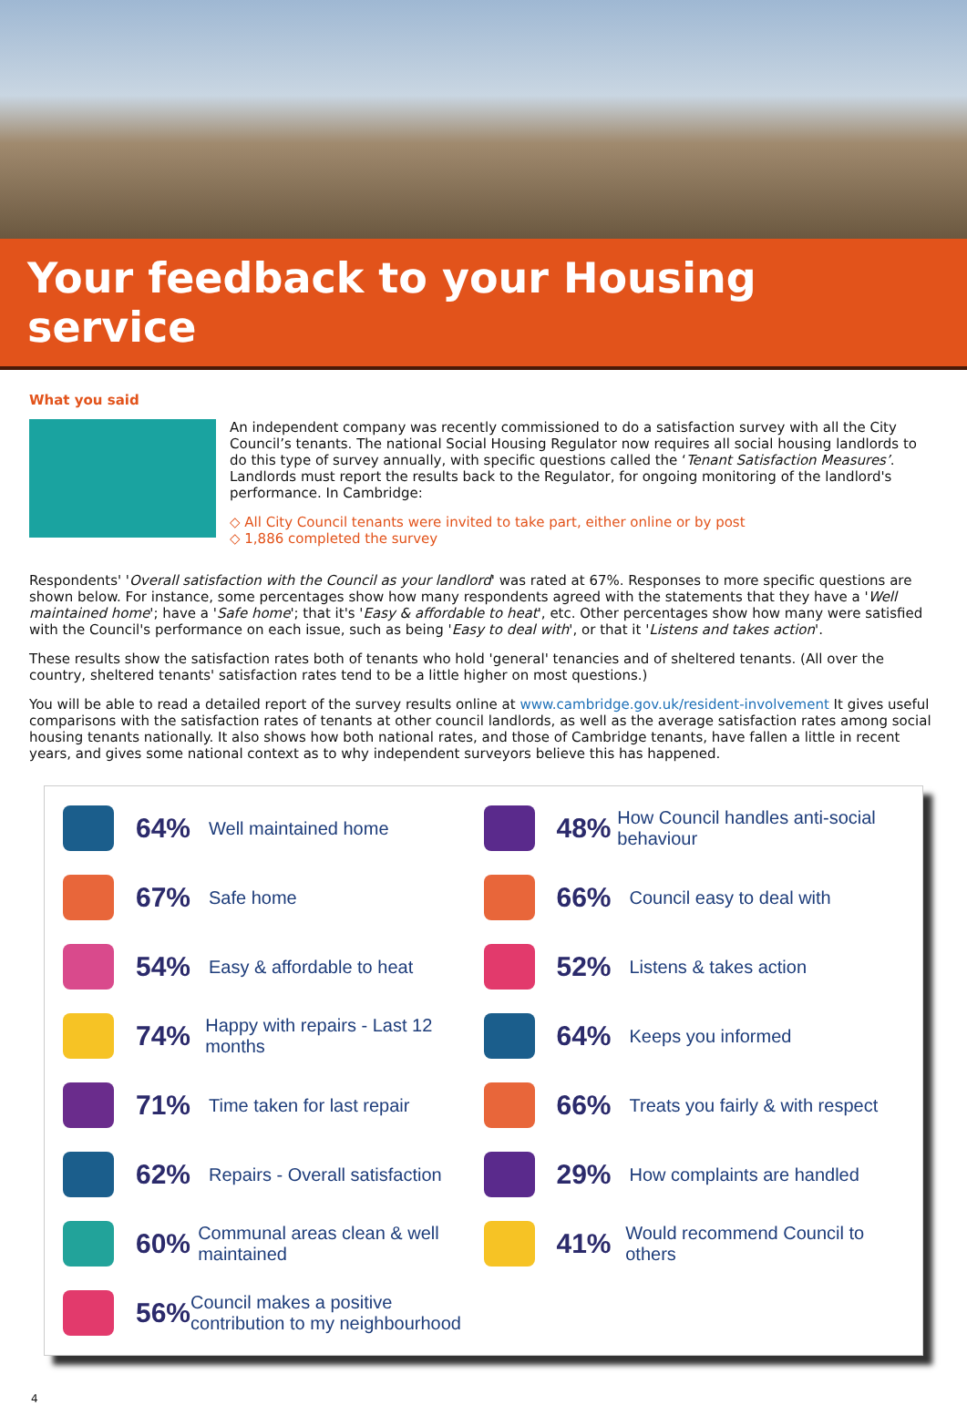Your feedback to your Housing service
What you said
An independent company was recently commissioned to do a satisfaction survey with all the City Council’s tenants. The national Social Housing Regulator now requires all social housing landlords to do this type of survey annually, with specific questions called the ‘Tenant Satisfaction Measures’. Landlords must report the results back to the Regulator, for ongoing monitoring of the landlord's performance. In Cambridge:
◇ All City Council tenants were invited to take part, either online or by post
◇ 1,886 completed the survey
Respondents' 'Overall satisfaction with the Council as your landlord' was rated at 67%. Responses to more specific questions are shown below. For instance, some percentages show how many respondents agreed with the statements that they have a 'Well maintained home'; have a 'Safe home'; that it's 'Easy & affordable to heat', etc. Other percentages show how many were satisfied with the Council's performance on each issue, such as being 'Easy to deal with', or that it 'Listens and takes action'.
These results show the satisfaction rates both of tenants who hold 'general' tenancies and of sheltered tenants. (All over the country, sheltered tenants' satisfaction rates tend to be a little higher on most questions.)
You will be able to read a detailed report of the survey results online at www.cambridge.gov.uk/resident-involvement It gives useful comparisons with the satisfaction rates of tenants at other council landlords, as well as the average satisfaction rates among social housing tenants nationally. It also shows how both national rates, and those of Cambridge tenants, have fallen a little in recent years, and gives some national context as to why independent surveyors believe this has happened.
64%
Well maintained home
67%
Safe home
54%
Easy & affordable to heat
74%
Happy with repairs - Last 12 months
71%
Time taken for last repair
62%
Repairs - Overall satisfaction
60%
Communal areas clean & well maintained
56%
Council makes a positive contribution to my neighbourhood
48%
How Council handles anti-social behaviour
66%
Council easy to deal with
52%
Listens & takes action
64%
Keeps you informed
66%
Treats you fairly & with respect
29%
How complaints are handled
41%
Would recommend Council to others
4